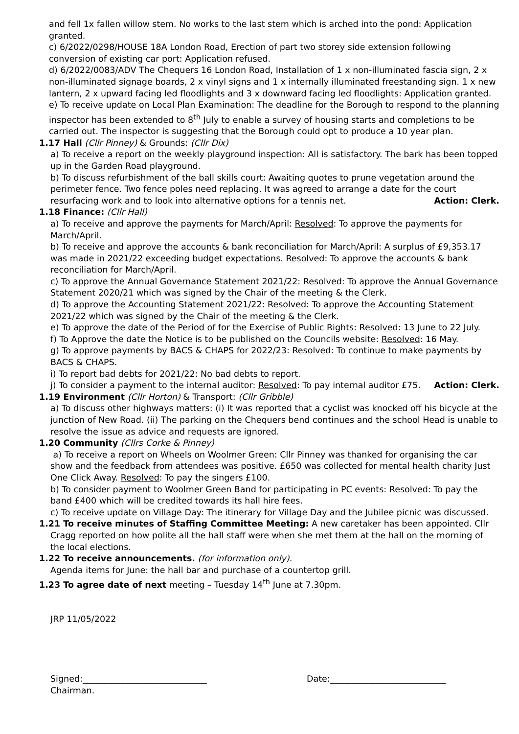and fell 1x fallen willow stem. No works to the last stem which is arched into the pond: Application granted.
c) 6/2022/0298/HOUSE 18A London Road, Erection of part two storey side extension following conversion of existing car port: Application refused.
d) 6/2022/0083/ADV The Chequers 16 London Road, Installation of 1 x non-illuminated fascia sign, 2 x non-illuminated signage boards, 2 x vinyl signs and 1 x internally illuminated freestanding sign. 1 x new lantern, 2 x upward facing led floodlights and 3 x downward facing led floodlights: Application granted.
e) To receive update on Local Plan Examination: The deadline for the Borough to respond to the planning inspector has been extended to 8<sup>th</sup> July to enable a survey of housing starts and completions to be carried out. The inspector is suggesting that the Borough could opt to produce a 10 year plan.
1.17 Hall (Cllr Pinney) & Grounds: (Cllr Dix)
a) To receive a report on the weekly playground inspection: All is satisfactory. The bark has been topped up in the Garden Road playground.
b) To discuss refurbishment of the ball skills court: Awaiting quotes to prune vegetation around the perimeter fence. Two fence poles need replacing. It was agreed to arrange a date for the court resurfacing work and to look into alternative options for a tennis net. Action: Clerk.
1.18 Finance: (Cllr Hall)
a) To receive and approve the payments for March/April: Resolved: To approve the payments for March/April.
b) To receive and approve the accounts & bank reconciliation for March/April: A surplus of £9,353.17 was made in 2021/22 exceeding budget expectations. Resolved: To approve the accounts & bank reconciliation for March/April.
c) To approve the Annual Governance Statement 2021/22: Resolved: To approve the Annual Governance Statement 2020/21 which was signed by the Chair of the meeting & the Clerk.
d) To approve the Accounting Statement 2021/22: Resolved: To approve the Accounting Statement 2021/22 which was signed by the Chair of the meeting & the Clerk.
e) To approve the date of the Period of for the Exercise of Public Rights: Resolved: 13 June to 22 July.
f) To Approve the date the Notice is to be published on the Councils website: Resolved: 16 May.
g) To approve payments by BACS & CHAPS for 2022/23: Resolved: To continue to make payments by BACS & CHAPS.
i) To report bad debts for 2021/22: No bad debts to report.
j) To consider a payment to the internal auditor: Resolved: To pay internal auditor £75. Action: Clerk.
1.19 Environment (Cllr Horton) & Transport: (Cllr Gribble)
a) To discuss other highways matters: (i) It was reported that a cyclist was knocked off his bicycle at the junction of New Road. (ii) The parking on the Chequers bend continues and the school Head is unable to resolve the issue as advice and requests are ignored.
1.20 Community (Cllrs Corke & Pinney)
a) To receive a report on Wheels on Woolmer Green: Cllr Pinney was thanked for organising the car show and the feedback from attendees was positive. £650 was collected for mental health charity Just One Click Away. Resolved: To pay the singers £100.
b) To consider payment to Woolmer Green Band for participating in PC events: Resolved: To pay the band £400 which will be credited towards its hall hire fees.
c) To receive update on Village Day: The itinerary for Village Day and the Jubilee picnic was discussed.
1.21 To receive minutes of Staffing Committee Meeting: A new caretaker has been appointed. Cllr Cragg reported on how polite all the hall staff were when she met them at the hall on the morning of the local elections.
1.22 To receive announcements. (for information only).
Agenda items for June: the hall bar and purchase of a countertop grill.
1.23 To agree date of next meeting – Tuesday 14<sup>th</sup> June at 7.30pm.
JRP 11/05/2022
Signed:_____________________________ Date:___________________________
Chairman.